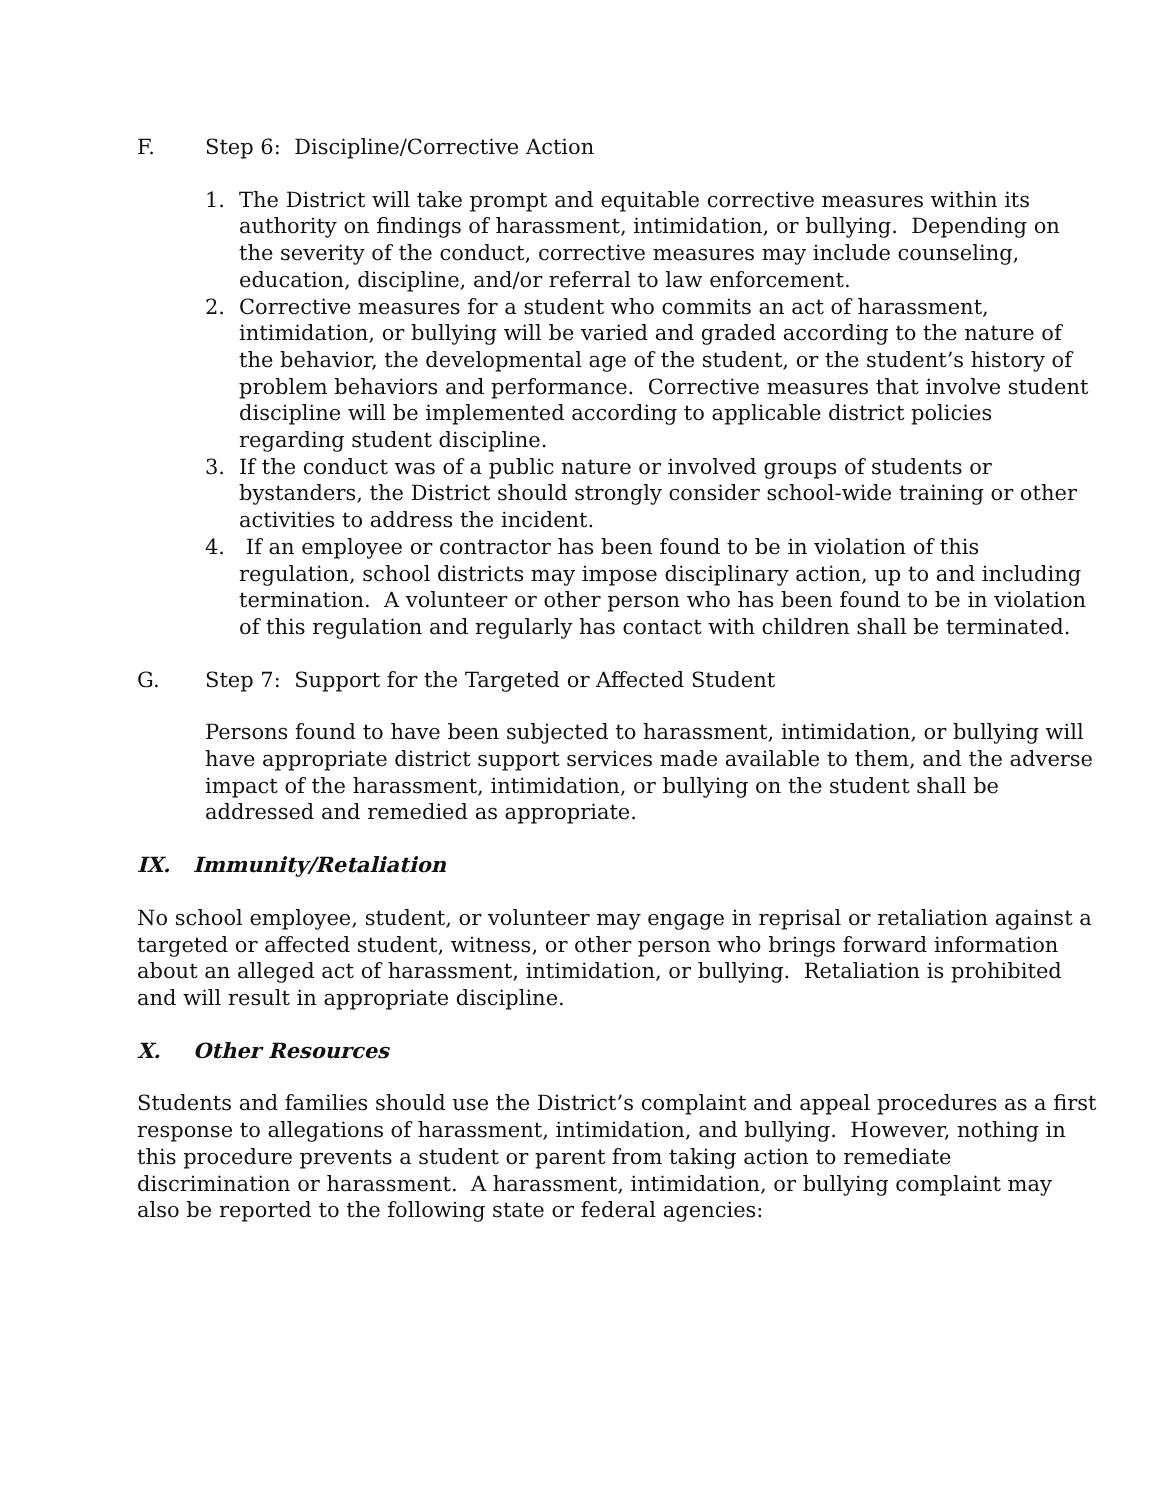F. Step 6: Discipline/Corrective Action
1. The District will take prompt and equitable corrective measures within its authority on findings of harassment, intimidation, or bullying. Depending on the severity of the conduct, corrective measures may include counseling, education, discipline, and/or referral to law enforcement.
2. Corrective measures for a student who commits an act of harassment, intimidation, or bullying will be varied and graded according to the nature of the behavior, the developmental age of the student, or the student’s history of problem behaviors and performance. Corrective measures that involve student discipline will be implemented according to applicable district policies regarding student discipline.
3. If the conduct was of a public nature or involved groups of students or bystanders, the District should strongly consider school-wide training or other activities to address the incident.
4. If an employee or contractor has been found to be in violation of this regulation, school districts may impose disciplinary action, up to and including termination. A volunteer or other person who has been found to be in violation of this regulation and regularly has contact with children shall be terminated.
G. Step 7: Support for the Targeted or Affected Student
Persons found to have been subjected to harassment, intimidation, or bullying will have appropriate district support services made available to them, and the adverse impact of the harassment, intimidation, or bullying on the student shall be addressed and remedied as appropriate.
IX. Immunity/Retaliation
No school employee, student, or volunteer may engage in reprisal or retaliation against a targeted or affected student, witness, or other person who brings forward information about an alleged act of harassment, intimidation, or bullying. Retaliation is prohibited and will result in appropriate discipline.
X. Other Resources
Students and families should use the District’s complaint and appeal procedures as a first response to allegations of harassment, intimidation, and bullying. However, nothing in this procedure prevents a student or parent from taking action to remediate discrimination or harassment. A harassment, intimidation, or bullying complaint may also be reported to the following state or federal agencies: